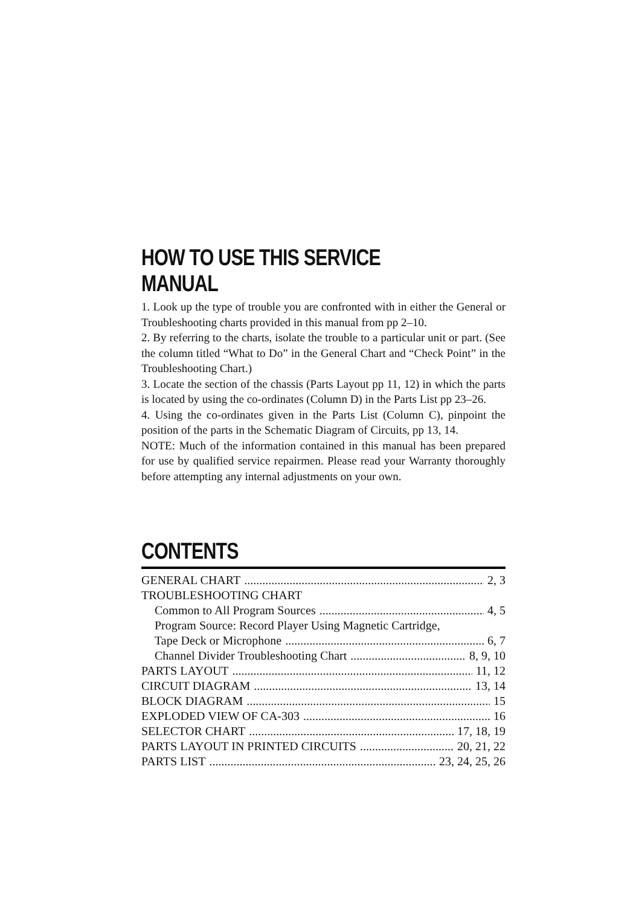HOW TO USE THIS SERVICE MANUAL
1. Look up the type of trouble you are confronted with in either the General or Troubleshooting charts provided in this manual from pp 2–10.
2. By referring to the charts, isolate the trouble to a particular unit or part. (See the column titled “What to Do” in the General Chart and “Check Point” in the Troubleshooting Chart.)
3. Locate the section of the chassis (Parts Layout pp 11, 12) in which the parts is located by using the co-ordinates (Column D) in the Parts List pp 23–26.
4. Using the co-ordinates given in the Parts List (Column C), pinpoint the position of the parts in the Schematic Diagram of Circuits, pp 13, 14.
NOTE: Much of the information contained in this manual has been prepared for use by qualified service repairmen. Please read your Warranty thoroughly before attempting any internal adjustments on your own.
CONTENTS
GENERAL CHART 2, 3
TROUBLESHOOTING CHART
Common to All Program Sources 4, 5
Program Source: Record Player Using Magnetic Cartridge,
Tape Deck or Microphone 6, 7
Channel Divider Troubleshooting Chart 8, 9, 10
PARTS LAYOUT 11, 12
CIRCUIT DIAGRAM 13, 14
BLOCK DIAGRAM 15
EXPLODED VIEW OF CA-303 16
SELECTOR CHART 17, 18, 19
PARTS LAYOUT IN PRINTED CIRCUITS 20, 21, 22
PARTS LIST 23, 24, 25, 26